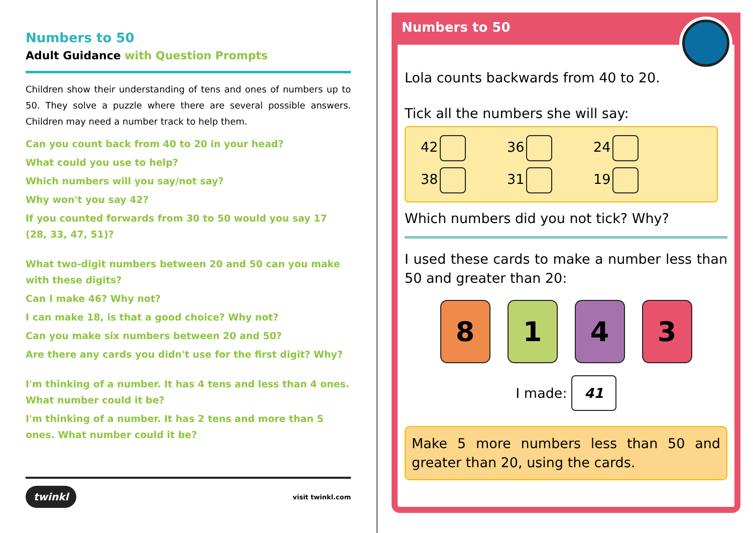Numbers to 50
Adult Guidance with Question Prompts
Children show their understanding of tens and ones of numbers up to 50. They solve a puzzle where there are several possible answers. Children may need a number track to help them.
Can you count back from 40 to 20 in your head?
What could you use to help?
Which numbers will you say/not say?
Why won't you say 42?
If you counted forwards from 30 to 50 would you say 17 (28, 33, 47, 51)?
What two-digit numbers between 20 and 50 can you make with these digits?
Can I make 46? Why not?
I can make 18, is that a good choice? Why not?
Can you make six numbers between 20 and 50?
Are there any cards you didn't use for the first digit? Why?
I'm thinking of a number. It has 4 tens and less than 4 ones. What number could it be?
I'm thinking of a number. It has 2 tens and more than 5 ones. What number could it be?
twinkl visit twinkl.com
Numbers to 50
Lola counts backwards from 40 to 20.
Tick all the numbers she will say:
42 36 24 38 31 19
Which numbers did you not tick? Why?
I used these cards to make a number less than 50 and greater than 20:
8 1 4 3
I made: 41
Make 5 more numbers less than 50 and greater than 20, using the cards.